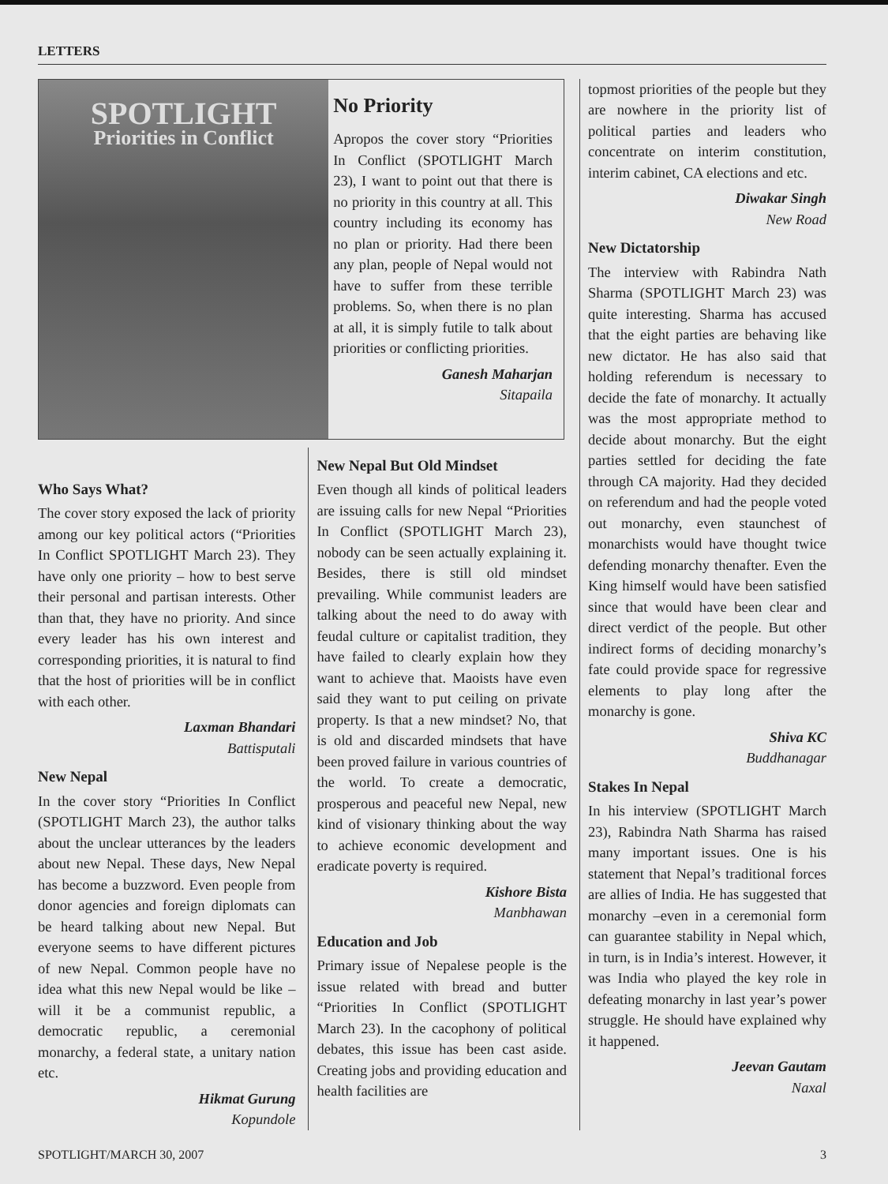LETTERS
SPOTLIGHT
Priorities in Conflict
No Priority
Apropos the cover story “Priorities In Conflict (SPOTLIGHT March 23), I want to point out that there is no priority in this country at all. This country including its economy has no plan or priority. Had there been any plan, people of Nepal would not have to suffer from these terrible problems. So, when there is no plan at all, it is simply futile to talk about priorities or conflicting priorities.
Ganesh Maharjan
Sitapaila
Who Says What?
The cover story exposed the lack of priority among our key political actors (“Priorities In Conflict SPOTLIGHT March 23). They have only one priority – how to best serve their personal and partisan interests. Other than that, they have no priority. And since every leader has his own interest and corresponding priorities, it is natural to find that the host of priorities will be in conflict with each other.
Laxman Bhandari
Battisputali
New Nepal
In the cover story “Priorities In Conflict (SPOTLIGHT March 23), the author talks about the unclear utterances by the leaders about new Nepal. These days, New Nepal has become a buzzword. Even people from donor agencies and foreign diplomats can be heard talking about new Nepal. But everyone seems to have different pictures of new Nepal. Common people have no idea what this new Nepal would be like – will it be a communist republic, a democratic republic, a ceremonial monarchy, a federal state, a unitary nation etc.
Hikmat Gurung
Kopundole
New Nepal But Old Mindset
Even though all kinds of political leaders are issuing calls for new Nepal “Priorities In Conflict (SPOTLIGHT March 23), nobody can be seen actually explaining it. Besides, there is still old mindset prevailing. While communist leaders are talking about the need to do away with feudal culture or capitalist tradition, they have failed to clearly explain how they want to achieve that. Maoists have even said they want to put ceiling on private property. Is that a new mindset? No, that is old and discarded mindsets that have been proved failure in various countries of the world. To create a democratic, prosperous and peaceful new Nepal, new kind of visionary thinking about the way to achieve economic development and eradicate poverty is required.
Kishore Bista
Manbhawan
Education and Job
Primary issue of Nepalese people is the issue related with bread and butter “Priorities In Conflict (SPOTLIGHT March 23). In the cacophony of political debates, this issue has been cast aside. Creating jobs and providing education and health facilities are
topmost priorities of the people but they are nowhere in the priority list of political parties and leaders who concentrate on interim constitution, interim cabinet, CA elections and etc.
Diwakar Singh
New Road
New Dictatorship
The interview with Rabindra Nath Sharma (SPOTLIGHT March 23) was quite interesting. Sharma has accused that the eight parties are behaving like new dictator. He has also said that holding referendum is necessary to decide the fate of monarchy. It actually was the most appropriate method to decide about monarchy. But the eight parties settled for deciding the fate through CA majority. Had they decided on referendum and had the people voted out monarchy, even staunchest of monarchists would have thought twice defending monarchy thenafter. Even the King himself would have been satisfied since that would have been clear and direct verdict of the people. But other indirect forms of deciding monarchy’s fate could provide space for regressive elements to play long after the monarchy is gone.
Shiva KC
Buddhanagar
Stakes In Nepal
In his interview (SPOTLIGHT March 23), Rabindra Nath Sharma has raised many important issues. One is his statement that Nepal’s traditional forces are allies of India. He has suggested that monarchy –even in a ceremonial form can guarantee stability in Nepal which, in turn, is in India’s interest. However, it was India who played the key role in defeating monarchy in last year’s power struggle. He should have explained why it happened.
Jeevan Gautam
Naxal
SPOTLIGHT/MARCH 30, 2007 3